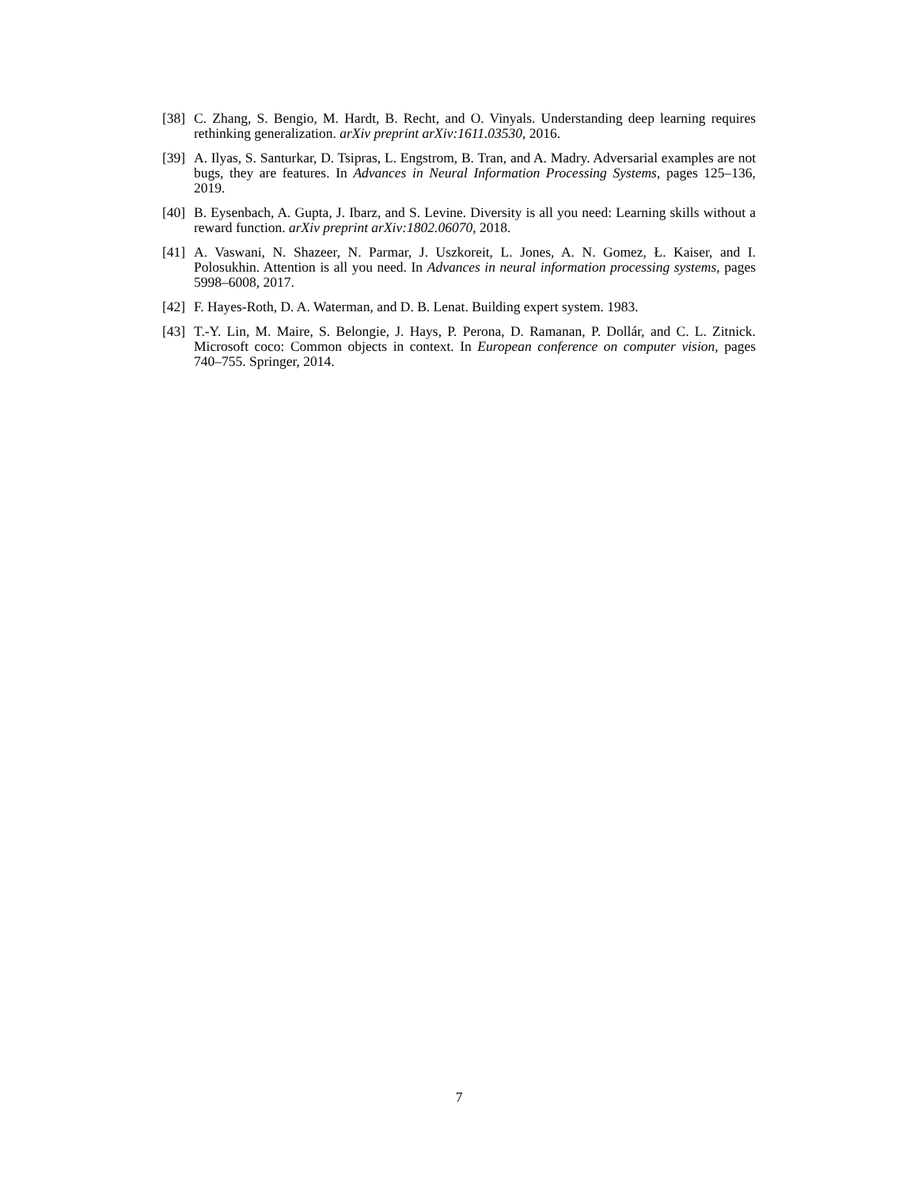[38] C. Zhang, S. Bengio, M. Hardt, B. Recht, and O. Vinyals. Understanding deep learning requires rethinking generalization. arXiv preprint arXiv:1611.03530, 2016.
[39] A. Ilyas, S. Santurkar, D. Tsipras, L. Engstrom, B. Tran, and A. Madry. Adversarial examples are not bugs, they are features. In Advances in Neural Information Processing Systems, pages 125–136, 2019.
[40] B. Eysenbach, A. Gupta, J. Ibarz, and S. Levine. Diversity is all you need: Learning skills without a reward function. arXiv preprint arXiv:1802.06070, 2018.
[41] A. Vaswani, N. Shazeer, N. Parmar, J. Uszkoreit, L. Jones, A. N. Gomez, Ł. Kaiser, and I. Polosukhin. Attention is all you need. In Advances in neural information processing systems, pages 5998–6008, 2017.
[42] F. Hayes-Roth, D. A. Waterman, and D. B. Lenat. Building expert system. 1983.
[43] T.-Y. Lin, M. Maire, S. Belongie, J. Hays, P. Perona, D. Ramanan, P. Dollár, and C. L. Zitnick. Microsoft coco: Common objects in context. In European conference on computer vision, pages 740–755. Springer, 2014.
7